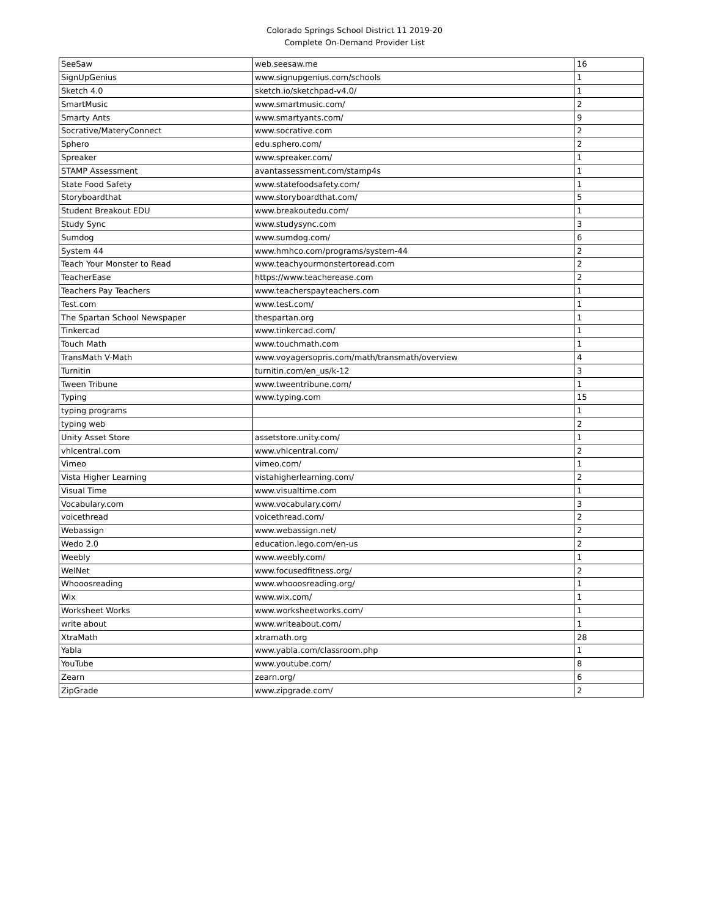Colorado Springs School District 11 2019-20
Complete On-Demand Provider List
| SeeSaw | web.seesaw.me | 16 |
| SignUpGenius | www.signupgenius.com/schools | 1 |
| Sketch 4.0 | sketch.io/sketchpad-v4.0/ | 1 |
| SmartMusic | www.smartmusic.com/ | 2 |
| Smarty Ants | www.smartyants.com/ | 9 |
| Socrative/MateryConnect | www.socrative.com | 2 |
| Sphero | edu.sphero.com/ | 2 |
| Spreaker | www.spreaker.com/ | 1 |
| STAMP Assessment | avantassessment.com/stamp4s | 1 |
| State Food Safety | www.statefoodsafety.com/ | 1 |
| Storyboardthat | www.storyboardthat.com/ | 5 |
| Student Breakout EDU | www.breakoutedu.com/ | 1 |
| Study Sync | www.studysync.com | 3 |
| Sumdog | www.sumdog.com/ | 6 |
| System 44 | www.hmhco.com/programs/system-44 | 2 |
| Teach Your Monster to Read | www.teachyourmonstertoread.com | 2 |
| TeacherEase | https://www.teacherease.com | 2 |
| Teachers Pay Teachers | www.teacherspayteachers.com | 1 |
| Test.com | www.test.com/ | 1 |
| The Spartan School Newspaper | thespartan.org | 1 |
| Tinkercad | www.tinkercad.com/ | 1 |
| Touch Math | www.touchmath.com | 1 |
| TransMath V-Math | www.voyagersopris.com/math/transmath/overview | 4 |
| Turnitin | turnitin.com/en_us/k-12 | 3 |
| Tween Tribune | www.tweentribune.com/ | 1 |
| Typing | www.typing.com | 15 |
| typing programs | | 1 |
| typing web | | 2 |
| Unity Asset Store | assetstore.unity.com/ | 1 |
| vhlcentral.com | www.vhlcentral.com/ | 2 |
| Vimeo | vimeo.com/ | 1 |
| Vista Higher Learning | vistahigherlearning.com/ | 2 |
| Visual Time | www.visualtime.com | 1 |
| Vocabulary.com | www.vocabulary.com/ | 3 |
| voicethread | voicethread.com/ | 2 |
| Webassign | www.webassign.net/ | 2 |
| Wedo 2.0 | education.lego.com/en-us | 2 |
| Weebly | www.weebly.com/ | 1 |
| WelNet | www.focusedfitness.org/ | 2 |
| Whooosreading | www.whooosreading.org/ | 1 |
| Wix | www.wix.com/ | 1 |
| Worksheet Works | www.worksheetworks.com/ | 1 |
| write about | www.writeabout.com/ | 1 |
| XtraMath | xtramath.org | 28 |
| Yabla | www.yabla.com/classroom.php | 1 |
| YouTube | www.youtube.com/ | 8 |
| Zearn | zearn.org/ | 6 |
| ZipGrade | www.zipgrade.com/ | 2 |